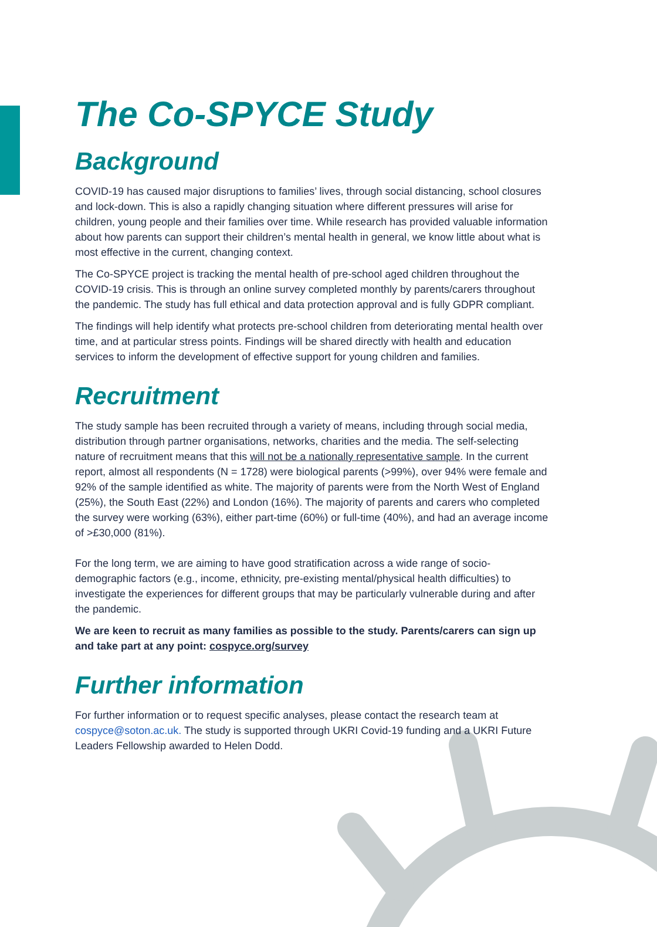The Co-SPYCE Study
Background
COVID-19 has caused major disruptions to families’ lives, through social distancing, school closures and lock-down. This is also a rapidly changing situation where different pressures will arise for children, young people and their families over time. While research has provided valuable information about how parents can support their children’s mental health in general, we know little about what is most effective in the current, changing context.
The Co-SPYCE project is tracking the mental health of pre-school aged children throughout the COVID-19 crisis. This is through an online survey completed monthly by parents/carers throughout the pandemic. The study has full ethical and data protection approval and is fully GDPR compliant.
The findings will help identify what protects pre-school children from deteriorating mental health over time, and at particular stress points. Findings will be shared directly with health and education services to inform the development of effective support for young children and families.
Recruitment
The study sample has been recruited through a variety of means, including through social media, distribution through partner organisations, networks, charities and the media. The self-selecting nature of recruitment means that this will not be a nationally representative sample. In the current report, almost all respondents (N = 1728) were biological parents (>99%), over 94% were female and 92% of the sample identified as white. The majority of parents were from the North West of England (25%), the South East (22%) and London (16%). The majority of parents and carers who completed the survey were working (63%), either part-time (60%) or full-time (40%), and had an average income of >£30,000 (81%).
For the long term, we are aiming to have good stratification across a wide range of socio-demographic factors (e.g., income, ethnicity, pre-existing mental/physical health difficulties) to investigate the experiences for different groups that may be particularly vulnerable during and after the pandemic.
We are keen to recruit as many families as possible to the study. Parents/carers can sign up and take part at any point: cospyce.org/survey
Further information
For further information or to request specific analyses, please contact the research team at cospyce@soton.ac.uk. The study is supported through UKRI Covid-19 funding and a UKRI Future Leaders Fellowship awarded to Helen Dodd.